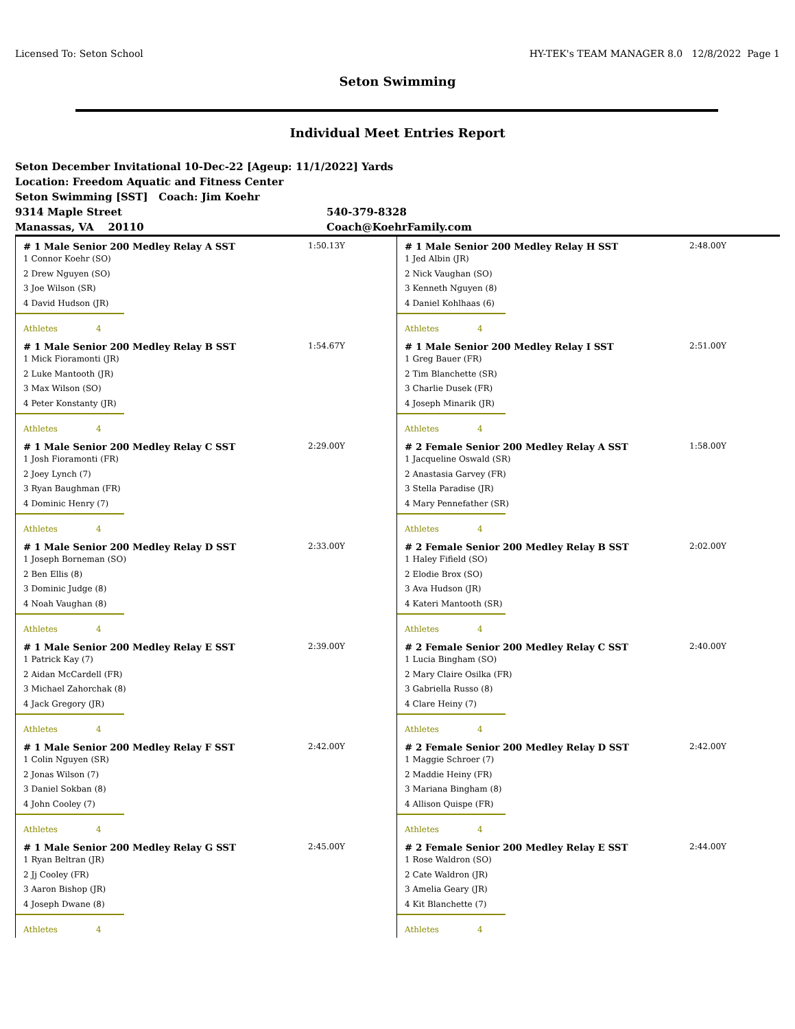Licensed To: Seton School HY-TEK's TEAM MANAGER 8.0 12/8/2022 Page 1
Seton Swimming
Individual Meet Entries Report
Seton December Invitational 10-Dec-22 [Ageup: 11/1/2022] Yards
Location: Freedom Aquatic and Fitness Center
Seton Swimming [SST] Coach: Jim Koehr
9314 Maple Street 540-379-8328
Manassas, VA 20110 Coach@KoehrFamily.com
# 1 Male Senior 200 Medley Relay A SST 1:50.13Y
1 Connor Koehr (SO)
2 Drew Nguyen (SO)
3 Joe Wilson (SR)
4 David Hudson (JR)
Athletes 4
# 1 Male Senior 200 Medley Relay B SST 1:54.67Y
1 Mick Fioramonti (JR)
2 Luke Mantooth (JR)
3 Max Wilson (SO)
4 Peter Konstanty (JR)
Athletes 4
# 1 Male Senior 200 Medley Relay C SST 2:29.00Y
1 Josh Fioramonti (FR)
2 Joey Lynch (7)
3 Ryan Baughman (FR)
4 Dominic Henry (7)
Athletes 4
# 1 Male Senior 200 Medley Relay D SST 2:33.00Y
1 Joseph Borneman (SO)
2 Ben Ellis (8)
3 Dominic Judge (8)
4 Noah Vaughan (8)
Athletes 4
# 1 Male Senior 200 Medley Relay E SST 2:39.00Y
1 Patrick Kay (7)
2 Aidan McCardell (FR)
3 Michael Zahorchak (8)
4 Jack Gregory (JR)
Athletes 4
# 1 Male Senior 200 Medley Relay F SST 2:42.00Y
1 Colin Nguyen (SR)
2 Jonas Wilson (7)
3 Daniel Sokban (8)
4 John Cooley (7)
Athletes 4
# 1 Male Senior 200 Medley Relay G SST 2:45.00Y
1 Ryan Beltran (JR)
2 Jj Cooley (FR)
3 Aaron Bishop (JR)
4 Joseph Dwane (8)
Athletes 4
# 1 Male Senior 200 Medley Relay H SST 2:48.00Y
1 Jed Albin (JR)
2 Nick Vaughan (SO)
3 Kenneth Nguyen (8)
4 Daniel Kohlhaas (6)
Athletes 4
# 1 Male Senior 200 Medley Relay I SST 2:51.00Y
1 Greg Bauer (FR)
2 Tim Blanchette (SR)
3 Charlie Dusek (FR)
4 Joseph Minarik (JR)
Athletes 4
# 2 Female Senior 200 Medley Relay A SST 1:58.00Y
1 Jacqueline Oswald (SR)
2 Anastasia Garvey (FR)
3 Stella Paradise (JR)
4 Mary Pennefather (SR)
Athletes 4
# 2 Female Senior 200 Medley Relay B SST 2:02.00Y
1 Haley Fifield (SO)
2 Elodie Brox (SO)
3 Ava Hudson (JR)
4 Kateri Mantooth (SR)
Athletes 4
# 2 Female Senior 200 Medley Relay C SST 2:40.00Y
1 Lucia Bingham (SO)
2 Mary Claire Osilka (FR)
3 Gabriella Russo (8)
4 Clare Heiny (7)
Athletes 4
# 2 Female Senior 200 Medley Relay D SST 2:42.00Y
1 Maggie Schroer (7)
2 Maddie Heiny (FR)
3 Mariana Bingham (8)
4 Allison Quispe (FR)
Athletes 4
# 2 Female Senior 200 Medley Relay E SST 2:44.00Y
1 Rose Waldron (SO)
2 Cate Waldron (JR)
3 Amelia Geary (JR)
4 Kit Blanchette (7)
Athletes 4